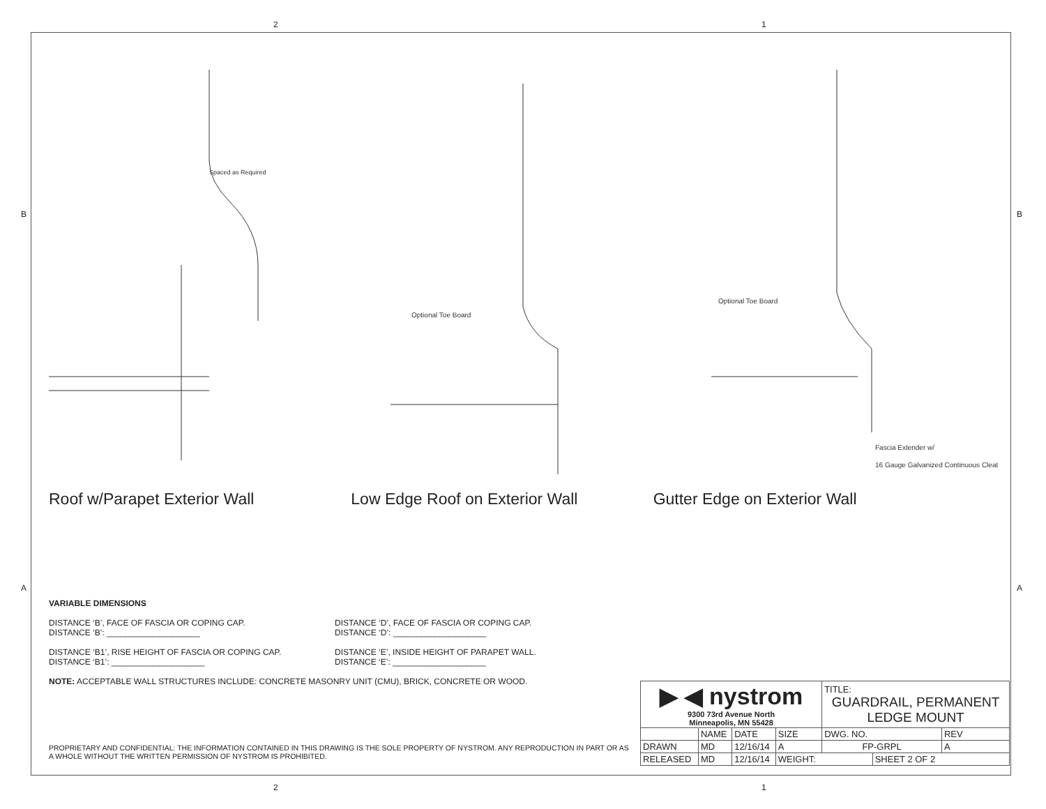2 1
B B
A A
2 1
Spaced as Required
Optional Toe Board
Optional Toe Board
Fascia Extender w/
16 Gauge Galvanized Continuous Cleat
Roof w/Parapet Exterior Wall Low Edge Roof on Exterior Wall Gutter Edge on Exterior Wall
VARIABLE DIMENSIONS
DISTANCE ‘B’, FACE OF FASCIA OR COPING CAP.
DISTANCE ‘B’: ____________________
DISTANCE ‘D’, FACE OF FASCIA OR COPING CAP.
DISTANCE ‘D’: ____________________
DISTANCE ‘B1’, RISE HEIGHT OF FASCIA OR COPING CAP.
DISTANCE ‘B1’: ____________________
DISTANCE ‘E’, INSIDE HEIGHT OF PARAPET WALL.
DISTANCE ‘E’: ____________________
NOTE: ACCEPTABLE WALL STRUCTURES INCLUDE: CONCRETE MASONRY UNIT (CMU), BRICK, CONCRETE OR WOOD.
PROPRIETARY AND CONFIDENTIAL: THE INFORMATION CONTAINED IN THIS DRAWING IS THE SOLE PROPERTY OF NYSTROM. ANY REPRODUCTION IN PART OR AS A WHOLE WITHOUT THE WRITTEN PERMISSION OF NYSTROM IS PROHIBITED.
| ▶ ◀ nystrom 9300 73rd Avenue North Minneapolis, MN 55428 | | | | TITLE: GUARDRAIL, PERMANENT LEDGE MOUNT | | |
| | NAME | DATE | SIZE | DWG. NO. | | REV |
| DRAWN | MD | 12/16/14 | A | FP-GRPL | | A |
| RELEASED | MD | 12/16/14 | WEIGHT: | | SHEET 2 OF 2 | |